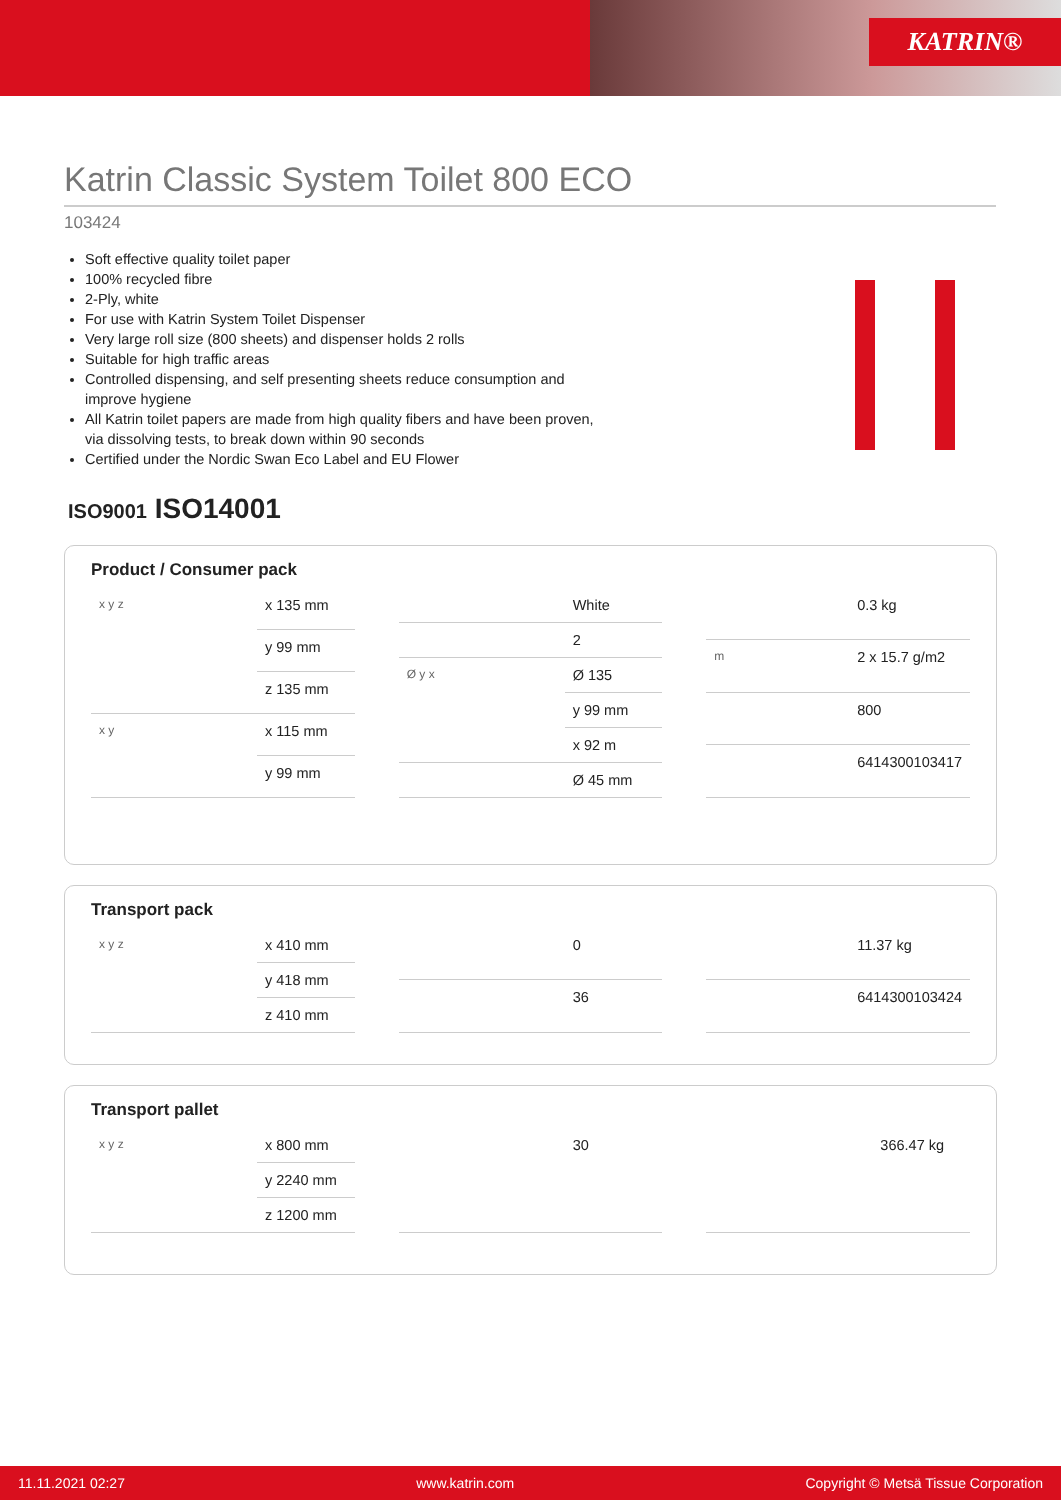KATRIN®
Katrin Classic System Toilet 800 ECO
103424
Soft effective quality toilet paper
100% recycled fibre
2-Ply, white
For use with Katrin System Toilet Dispenser
Very large roll size (800 sheets) and dispenser holds 2 rolls
Suitable for high traffic areas
Controlled dispensing, and self presenting sheets reduce consumption and improve hygiene
All Katrin toilet papers are made from high quality fibers and have been proven, via dissolving tests, to break down within 90 seconds
Certified under the Nordic Swan Eco Label and EU Flower
ISO9001 ISO14001
Product / Consumer pack
| x y z | x 135 mm |
| | y 99 mm |
| | z 135 mm |
| x y | x 115 mm |
| | y 99 mm |
| | White |
| | 2 |
| Ø y x | Ø 135 |
| | y 99 mm |
| | x 92 m |
| | Ø 45 mm |
| | 0.3 kg |
| m | 2 x 15.7 g/m2 |
| | 800 |
| | 6414300103417 |
Transport pack
| x y z | x 410 mm |
| | y 418 mm |
| | z 410 mm |
| | 0 |
| | 36 |
| | 11.37 kg |
| | 6414300103424 |
Transport pallet
| x y z | x 800 mm |
| | y 2240 mm |
| | z 1200 mm |
| | 30 |
| | 366.47 kg |
11.11.2021 02:27 www.katrin.com Copyright © Metsä Tissue Corporation